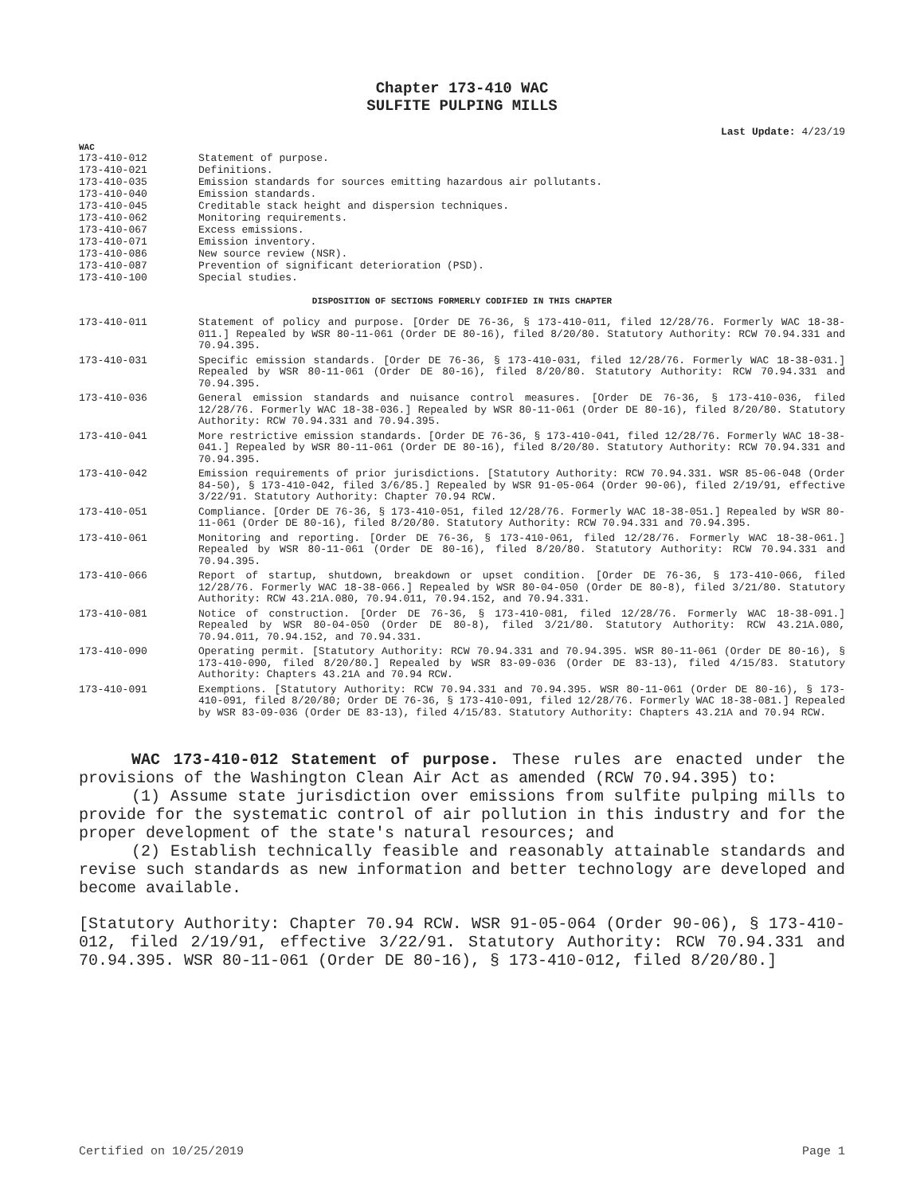Chapter 173-410 WAC
SULFITE PULPING MILLS
Last Update: 4/23/19
WAC
| 173-410-012 | Statement of purpose. |
| 173-410-021 | Definitions. |
| 173-410-035 | Emission standards for sources emitting hazardous air pollutants. |
| 173-410-040 | Emission standards. |
| 173-410-045 | Creditable stack height and dispersion techniques. |
| 173-410-062 | Monitoring requirements. |
| 173-410-067 | Excess emissions. |
| 173-410-071 | Emission inventory. |
| 173-410-086 | New source review (NSR). |
| 173-410-087 | Prevention of significant deterioration (PSD). |
| 173-410-100 | Special studies. |
DISPOSITION OF SECTIONS FORMERLY CODIFIED IN THIS CHAPTER
| 173-410-011 | Statement of policy and purpose. [Order DE 76-36, § 173-410-011, filed 12/28/76. Formerly WAC 18-38-011.] Repealed by WSR 80-11-061 (Order DE 80-16), filed 8/20/80. Statutory Authority: RCW 70.94.331 and 70.94.395. |
| 173-410-031 | Specific emission standards. [Order DE 76-36, § 173-410-031, filed 12/28/76. Formerly WAC 18-38-031.] Repealed by WSR 80-11-061 (Order DE 80-16), filed 8/20/80. Statutory Authority: RCW 70.94.331 and 70.94.395. |
| 173-410-036 | General emission standards and nuisance control measures. [Order DE 76-36, § 173-410-036, filed 12/28/76. Formerly WAC 18-38-036.] Repealed by WSR 80-11-061 (Order DE 80-16), filed 8/20/80. Statutory Authority: RCW 70.94.331 and 70.94.395. |
| 173-410-041 | More restrictive emission standards. [Order DE 76-36, § 173-410-041, filed 12/28/76. Formerly WAC 18-38-041.] Repealed by WSR 80-11-061 (Order DE 80-16), filed 8/20/80. Statutory Authority: RCW 70.94.331 and 70.94.395. |
| 173-410-042 | Emission requirements of prior jurisdictions. [Statutory Authority: RCW 70.94.331. WSR 85-06-048 (Order 84-50), § 173-410-042, filed 3/6/85.] Repealed by WSR 91-05-064 (Order 90-06), filed 2/19/91, effective 3/22/91. Statutory Authority: Chapter 70.94 RCW. |
| 173-410-051 | Compliance. [Order DE 76-36, § 173-410-051, filed 12/28/76. Formerly WAC 18-38-051.] Repealed by WSR 80-11-061 (Order DE 80-16), filed 8/20/80. Statutory Authority: RCW 70.94.331 and 70.94.395. |
| 173-410-061 | Monitoring and reporting. [Order DE 76-36, § 173-410-061, filed 12/28/76. Formerly WAC 18-38-061.] Repealed by WSR 80-11-061 (Order DE 80-16), filed 8/20/80. Statutory Authority: RCW 70.94.331 and 70.94.395. |
| 173-410-066 | Report of startup, shutdown, breakdown or upset condition. [Order DE 76-36, § 173-410-066, filed 12/28/76. Formerly WAC 18-38-066.] Repealed by WSR 80-04-050 (Order DE 80-8), filed 3/21/80. Statutory Authority: RCW 43.21A.080, 70.94.011, 70.94.152, and 70.94.331. |
| 173-410-081 | Notice of construction. [Order DE 76-36, § 173-410-081, filed 12/28/76. Formerly WAC 18-38-091.] Repealed by WSR 80-04-050 (Order DE 80-8), filed 3/21/80. Statutory Authority: RCW 43.21A.080, 70.94.011, 70.94.152, and 70.94.331. |
| 173-410-090 | Operating permit. [Statutory Authority: RCW 70.94.331 and 70.94.395. WSR 80-11-061 (Order DE 80-16), § 173-410-090, filed 8/20/80.] Repealed by WSR 83-09-036 (Order DE 83-13), filed 4/15/83. Statutory Authority: Chapters 43.21A and 70.94 RCW. |
| 173-410-091 | Exemptions. [Statutory Authority: RCW 70.94.331 and 70.94.395. WSR 80-11-061 (Order DE 80-16), § 173-410-091, filed 8/20/80; Order DE 76-36, § 173-410-091, filed 12/28/76. Formerly WAC 18-38-081.] Repealed by WSR 83-09-036 (Order DE 83-13), filed 4/15/83. Statutory Authority: Chapters 43.21A and 70.94 RCW. |
WAC 173-410-012 Statement of purpose. These rules are enacted under the provisions of the Washington Clean Air Act as amended (RCW 70.94.395) to:
(1) Assume state jurisdiction over emissions from sulfite pulping mills to provide for the systematic control of air pollution in this industry and for the proper development of the state's natural resources; and
(2) Establish technically feasible and reasonably attainable standards and revise such standards as new information and better technology are developed and become available.
[Statutory Authority: Chapter 70.94 RCW. WSR 91-05-064 (Order 90-06), § 173-410-012, filed 2/19/91, effective 3/22/91. Statutory Authority: RCW 70.94.331 and 70.94.395. WSR 80-11-061 (Order DE 80-16), § 173-410-012, filed 8/20/80.]
Certified on 10/25/2019 Page 1